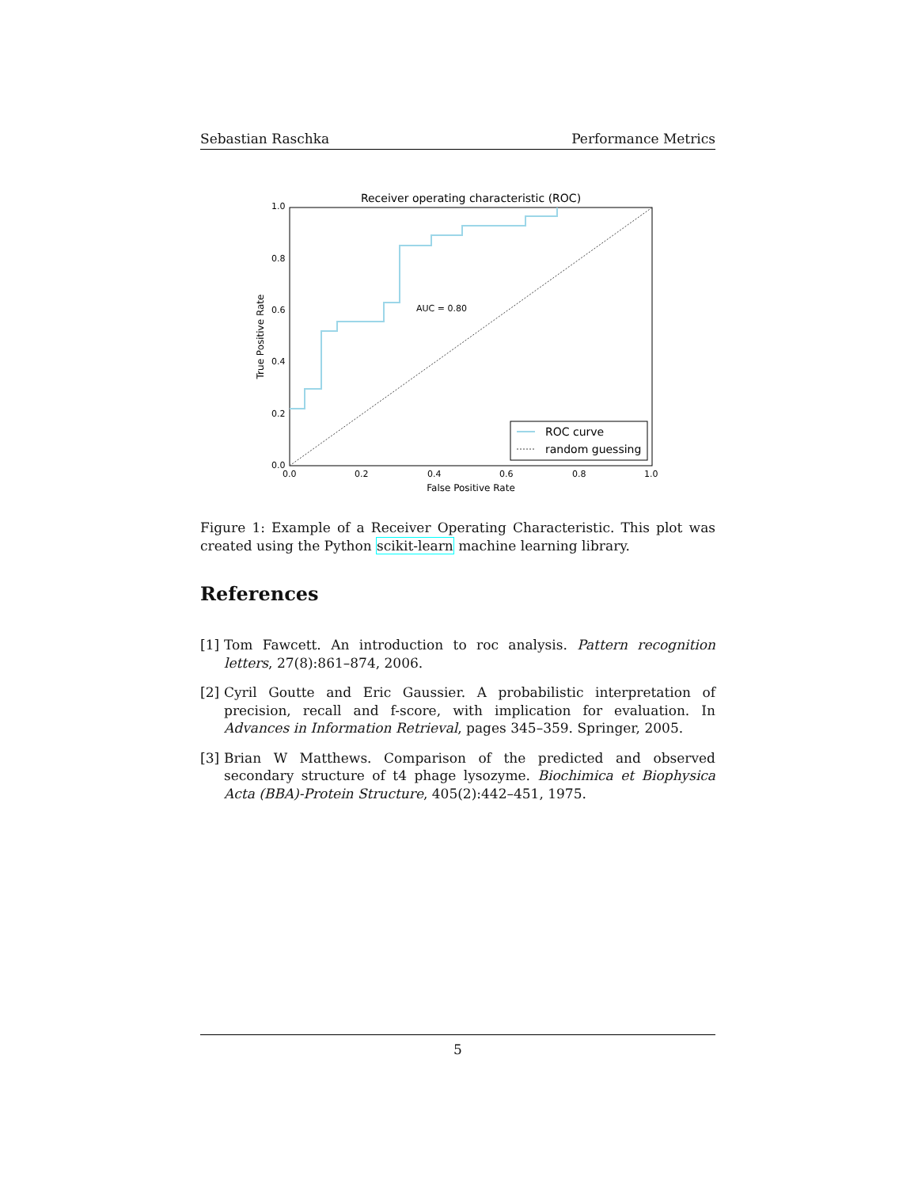Sebastian Raschka Performance Metrics
Receiver operating characteristic (ROC)
AUC = 0.80
ROC curve
random guessing
1.0
0.8
0.6
0.4
0.2
0.0
0.0
0.2
0.4
0.6
0.8
1.0
False Positive Rate
True Positive Rate
Figure 1: Example of a Receiver Operating Characteristic. This plot was created using the Python scikit-learn machine learning library.
References
[1] Tom Fawcett. An introduction to roc analysis. Pattern recognition letters, 27(8):861–874, 2006.
[2] Cyril Goutte and Eric Gaussier. A probabilistic interpretation of precision, recall and f-score, with implication for evaluation. In Advances in Information Retrieval, pages 345–359. Springer, 2005.
[3] Brian W Matthews. Comparison of the predicted and observed secondary structure of t4 phage lysozyme. Biochimica et Biophysica Acta (BBA)-Protein Structure, 405(2):442–451, 1975.
5